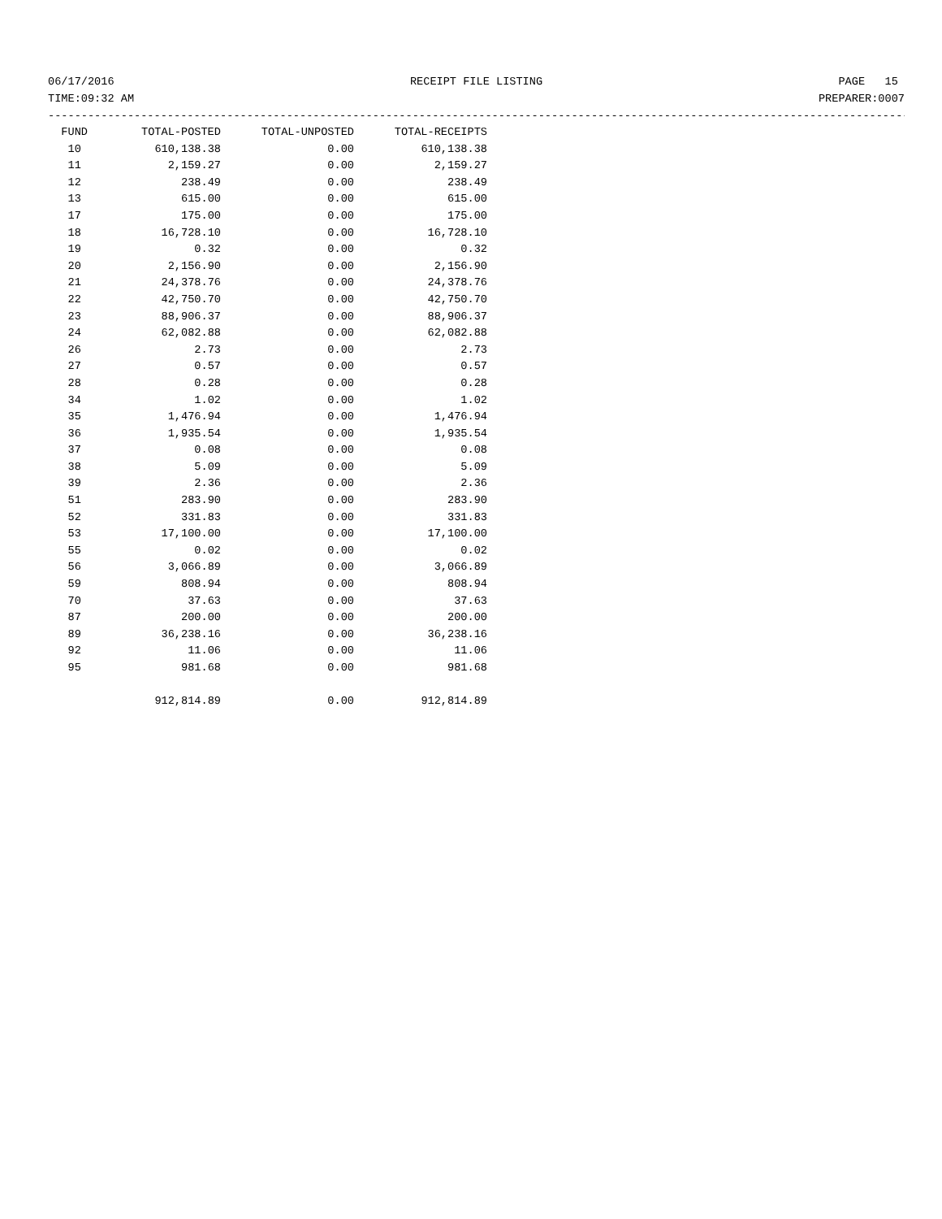06/17/2016 RECEIPT FILE LISTING PAGE 15
TIME:09:32 AM PREPARER:0007
------------------------------------------------------------------------------------------------------------------------------------
| FUND | TOTAL-POSTED | TOTAL-UNPOSTED | TOTAL-RECEIPTS |
| --- | --- | --- | --- |
| 10 | 610,138.38 | 0.00 | 610,138.38 |
| 11 | 2,159.27 | 0.00 | 2,159.27 |
| 12 | 238.49 | 0.00 | 238.49 |
| 13 | 615.00 | 0.00 | 615.00 |
| 17 | 175.00 | 0.00 | 175.00 |
| 18 | 16,728.10 | 0.00 | 16,728.10 |
| 19 | 0.32 | 0.00 | 0.32 |
| 20 | 2,156.90 | 0.00 | 2,156.90 |
| 21 | 24,378.76 | 0.00 | 24,378.76 |
| 22 | 42,750.70 | 0.00 | 42,750.70 |
| 23 | 88,906.37 | 0.00 | 88,906.37 |
| 24 | 62,082.88 | 0.00 | 62,082.88 |
| 26 | 2.73 | 0.00 | 2.73 |
| 27 | 0.57 | 0.00 | 0.57 |
| 28 | 0.28 | 0.00 | 0.28 |
| 34 | 1.02 | 0.00 | 1.02 |
| 35 | 1,476.94 | 0.00 | 1,476.94 |
| 36 | 1,935.54 | 0.00 | 1,935.54 |
| 37 | 0.08 | 0.00 | 0.08 |
| 38 | 5.09 | 0.00 | 5.09 |
| 39 | 2.36 | 0.00 | 2.36 |
| 51 | 283.90 | 0.00 | 283.90 |
| 52 | 331.83 | 0.00 | 331.83 |
| 53 | 17,100.00 | 0.00 | 17,100.00 |
| 55 | 0.02 | 0.00 | 0.02 |
| 56 | 3,066.89 | 0.00 | 3,066.89 |
| 59 | 808.94 | 0.00 | 808.94 |
| 70 | 37.63 | 0.00 | 37.63 |
| 87 | 200.00 | 0.00 | 200.00 |
| 89 | 36,238.16 | 0.00 | 36,238.16 |
| 92 | 11.06 | 0.00 | 11.06 |
| 95 | 981.68 | 0.00 | 981.68 |
| | 912,814.89 | 0.00 | 912,814.89 |